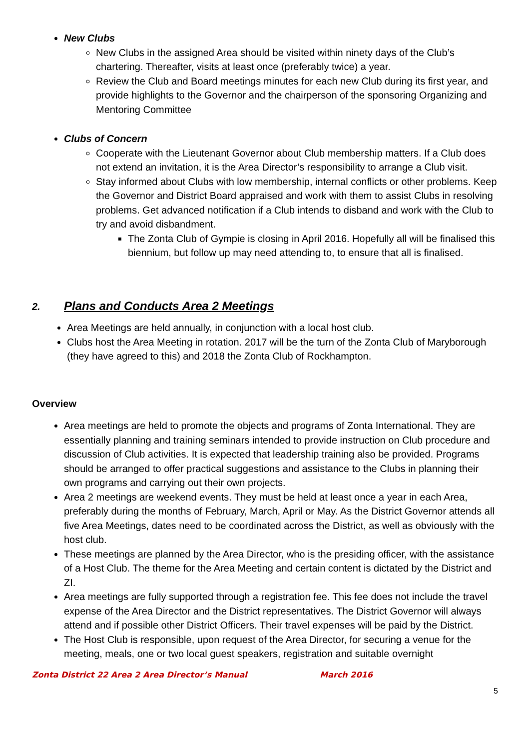New Clubs
New Clubs in the assigned Area should be visited within ninety days of the Club’s chartering. Thereafter, visits at least once (preferably twice) a year.
Review the Club and Board meetings minutes for each new Club during its first year, and provide highlights to the Governor and the chairperson of the sponsoring Organizing and Mentoring Committee
Clubs of Concern
Cooperate with the Lieutenant Governor about Club membership matters. If a Club does not extend an invitation, it is the Area Director’s responsibility to arrange a Club visit.
Stay informed about Clubs with low membership, internal conflicts or other problems. Keep the Governor and District Board appraised and work with them to assist Clubs in resolving problems. Get advanced notification if a Club intends to disband and work with the Club to try and avoid disbandment.
The Zonta Club of Gympie is closing in April 2016. Hopefully all will be finalised this biennium, but follow up may need attending to, to ensure that all is finalised.
2. Plans and Conducts Area 2 Meetings
Area Meetings are held annually, in conjunction with a local host club.
Clubs host the Area Meeting in rotation. 2017 will be the turn of the Zonta Club of Maryborough (they have agreed to this) and 2018 the Zonta Club of Rockhampton.
Overview
Area meetings are held to promote the objects and programs of Zonta International. They are essentially planning and training seminars intended to provide instruction on Club procedure and discussion of Club activities. It is expected that leadership training also be provided. Programs should be arranged to offer practical suggestions and assistance to the Clubs in planning their own programs and carrying out their own projects.
Area 2 meetings are weekend events. They must be held at least once a year in each Area, preferably during the months of February, March, April or May. As the District Governor attends all five Area Meetings, dates need to be coordinated across the District, as well as obviously with the host club.
These meetings are planned by the Area Director, who is the presiding officer, with the assistance of a Host Club. The theme for the Area Meeting and certain content is dictated by the District and ZI.
Area meetings are fully supported through a registration fee. This fee does not include the travel expense of the Area Director and the District representatives. The District Governor will always attend and if possible other District Officers. Their travel expenses will be paid by the District.
The Host Club is responsible, upon request of the Area Director, for securing a venue for the meeting, meals, one or two local guest speakers, registration and suitable overnight
Zonta District 22 Area 2 Area Director’s Manual March 2016
5